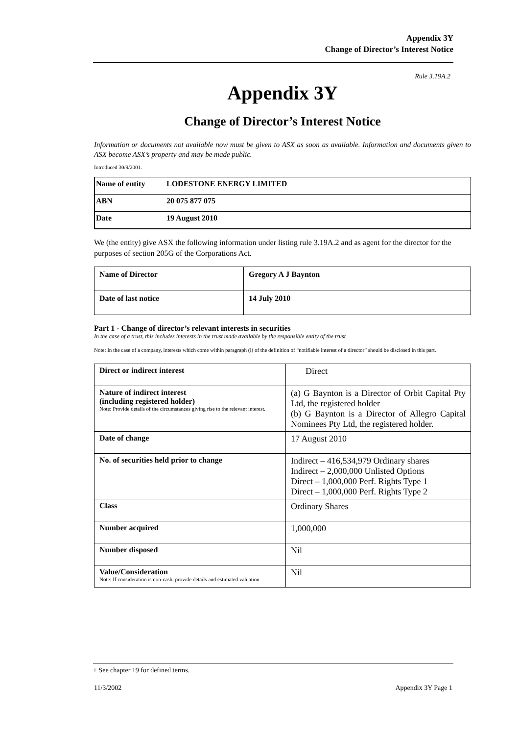Appendix 3Y
Change of Director’s Interest Notice
Rule 3.19A.2
Appendix 3Y
Change of Director’s Interest Notice
Information or documents not available now must be given to ASX as soon as available. Information and documents given to ASX become ASX’s property and may be made public.
Introduced 30/9/2001.
| Name of entity | LODESTONE ENERGY LIMITED |
| ABN | 20 075 877 075 |
| Date | 19 August 2010 |
We (the entity) give ASX the following information under listing rule 3.19A.2 and as agent for the director for the purposes of section 205G of the Corporations Act.
| Name of Director | Gregory A J Baynton |
| Date of last notice | 14 July 2010 |
Part 1 - Change of director’s relevant interests in securities
In the case of a trust, this includes interests in the trust made available by the responsible entity of the trust
Note: In the case of a company, interests which come within paragraph (i) of the definition of “notifiable interest of a director” should be disclosed in this part.
| Direct or indirect interest | Direct |
| Nature of indirect interest (including registered holder) Note: Provide details of the circumstances giving rise to the relevant interest. | (a) G Baynton is a Director of Orbit Capital Pty Ltd, the registered holder (b) G Baynton is a Director of Allegro Capital Nominees Pty Ltd, the registered holder. |
| Date of change | 17 August 2010 |
| No. of securities held prior to change | Indirect – 416,534,979 Ordinary shares Indirect – 2,000,000 Unlisted Options Direct – 1,000,000 Perf. Rights Type 1 Direct – 1,000,000 Perf. Rights Type 2 |
| Class | Ordinary Shares |
| Number acquired | 1,000,000 |
| Number disposed | Nil |
| Value/Consideration Note: If consideration is non-cash, provide details and estimated valuation | Nil |
+ See chapter 19 for defined terms.
11/3/2002 Appendix 3Y Page 1